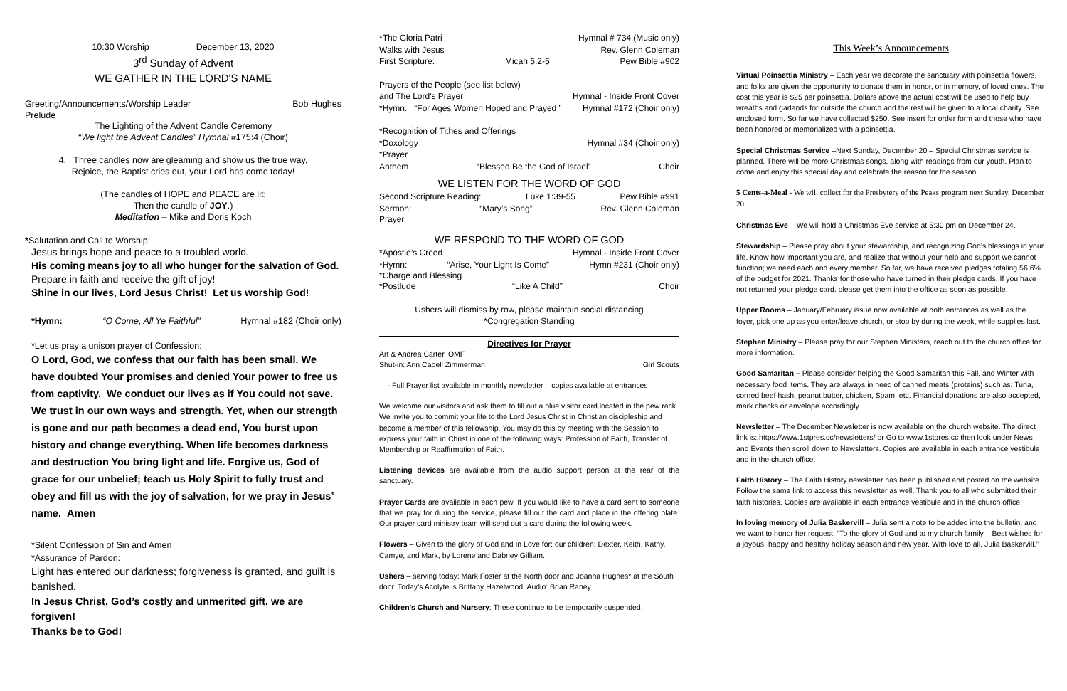10:30 Worship December 13, 2020
3<sup>rd</sup> Sunday of Advent
WE GATHER IN THE LORD'S NAME
Greeting/Announcements/Worship Leader Bob Hughes
Prelude
The Lighting of the Advent Candle Ceremony
“We light the Advent Candles” Hymnal #175:4 (Choir)
4. Three candles now are gleaming and show us the true way,
Rejoice, the Baptist cries out, your Lord has come today!
(The candles of HOPE and PEACE are lit;
Then the candle of JOY.)
Meditation – Mike and Doris Koch
*Salutation and Call to Worship:
Jesus brings hope and peace to a troubled world.
His coming means joy to all who hunger for the salvation of God.
Prepare in faith and receive the gift of joy!
Shine in our lives, Lord Jesus Christ! Let us worship God!
*Hymn: “O Come, All Ye Faithful” Hymnal #182 (Choir only)
*Let us pray a unison prayer of Confession:
O Lord, God, we confess that our faith has been small. We have doubted Your promises and denied Your power to free us from captivity. We conduct our lives as if You could not save. We trust in our own ways and strength. Yet, when our strength is gone and our path becomes a dead end, You burst upon history and change everything. When life becomes darkness and destruction You bring light and life. Forgive us, God of grace for our unbelief; teach us Holy Spirit to fully trust and obey and fill us with the joy of salvation, for we pray in Jesus’ name. Amen
*Silent Confession of Sin and Amen
*Assurance of Pardon:
Light has entered our darkness; forgiveness is granted, and guilt is banished.
In Jesus Christ, God’s costly and unmerited gift, we are forgiven!
Thanks be to God!
*The Gloria Patri Hymnal # 734 (Music only)
Walks with Jesus Rev. Glenn Coleman
First Scripture: Micah 5:2-5 Pew Bible #902
Prayers of the People (see list below)
and The Lord's Prayer Hymnal - Inside Front Cover
*Hymn: “For Ages Women Hoped and Prayed ” Hymnal #172 (Choir only)
*Recognition of Tithes and Offerings
*Doxology Hymnal #34 (Choir only)
*Prayer
Anthem “Blessed Be the God of Israel” Choir
WE LISTEN FOR THE WORD OF GOD
Second Scripture Reading: Luke 1:39-55 Pew Bible #991
Sermon: “Mary’s Song” Rev. Glenn Coleman
Prayer
WE RESPOND TO THE WORD OF GOD
*Apostle’s Creed Hymnal - Inside Front Cover
*Hymn: “Arise, Your Light Is Come” Hymn #231 (Choir only)
*Charge and Blessing
*Postlude “Like A Child” Choir
Ushers will dismiss by row, please maintain social distancing
*Congregation Standing
Directives for Prayer
Art & Andrea Carter, OMF
Shut-in: Ann Cabell Zimmerman Girl Scouts
- Full Prayer list available in monthly newsletter – copies available at entrances
We welcome our visitors and ask them to fill out a blue visitor card located in the pew rack. We invite you to commit your life to the Lord Jesus Christ in Christian discipleship and become a member of this fellowship. You may do this by meeting with the Session to express your faith in Christ in one of the following ways: Profession of Faith, Transfer of Membership or Reaffirmation of Faith.
Listening devices are available from the audio support person at the rear of the sanctuary.
Prayer Cards are available in each pew. If you would like to have a card sent to someone that we pray for during the service, please fill out the card and place in the offering plate. Our prayer card ministry team will send out a card during the following week.
Flowers – Given to the glory of God and In Love for: our children: Dexter, Keith, Kathy, Camye, and Mark, by Lorene and Dabney Gilliam.
Ushers – serving today: Mark Foster at the North door and Joanna Hughes* at the South door. Today’s Acolyte is Brittany Hazelwood. Audio: Brian Raney.
Children’s Church and Nursery: These continue to be temporarily suspended.
This Week’s Announcements
Virtual Poinsettia Ministry – Each year we decorate the sanctuary with poinsettia flowers, and folks are given the opportunity to donate them in honor, or in memory, of loved ones. The cost this year is $25 per poinsettia. Dollars above the actual cost will be used to help buy wreaths and garlands for outside the church and the rest will be given to a local charity. See enclosed form. So far we have collected $250. See insert for order form and those who have been honored or memorialized with a poinsettia.
Special Christmas Service –Next Sunday, December 20 – Special Christmas service is planned. There will be more Christmas songs, along with readings from our youth. Plan to come and enjoy this special day and celebrate the reason for the season.
5 Cents-a-Meal - We will collect for the Presbytery of the Peaks program next Sunday, December 20.
Christmas Eve – We will hold a Christmas Eve service at 5:30 pm on December 24.
Stewardship – Please pray about your stewardship, and recognizing God’s blessings in your life. Know how important you are, and realize that without your help and support we cannot function; we need each and every member. So far, we have received pledges totaling 56.6% of the budget for 2021. Thanks for those who have turned in their pledge cards. If you have not returned your pledge card, please get them into the office as soon as possible.
Upper Rooms – January/February issue now available at both entrances as well as the foyer, pick one up as you enter/leave church, or stop by during the week, while supplies last.
Stephen Ministry – Please pray for our Stephen Ministers, reach out to the church office for more information.
Good Samaritan – Please consider helping the Good Samaritan this Fall, and Winter with necessary food items. They are always in need of canned meats (proteins) such as: Tuna, corned beef hash, peanut butter, chicken, Spam, etc. Financial donations are also accepted, mark checks or envelope accordingly.
Newsletter – The December Newsletter is now available on the church website. The direct link is: https://www.1stpres.cc/newsletters/ or Go to www.1stpres.cc then look under News and Events then scroll down to Newsletters. Copies are available in each entrance vestibule and in the church office.
Faith History – The Faith History newsletter has been published and posted on the website. Follow the same link to access this newsletter as well. Thank you to all who submitted their faith histories. Copies are available in each entrance vestibule and in the church office.
In loving memory of Julia Baskervill – Julia sent a note to be added into the bulletin, and we want to honor her request: “To the glory of God and to my church family – Best wishes for a joyous, happy and healthy holiday season and new year. With love to all, Julia Baskervill.”